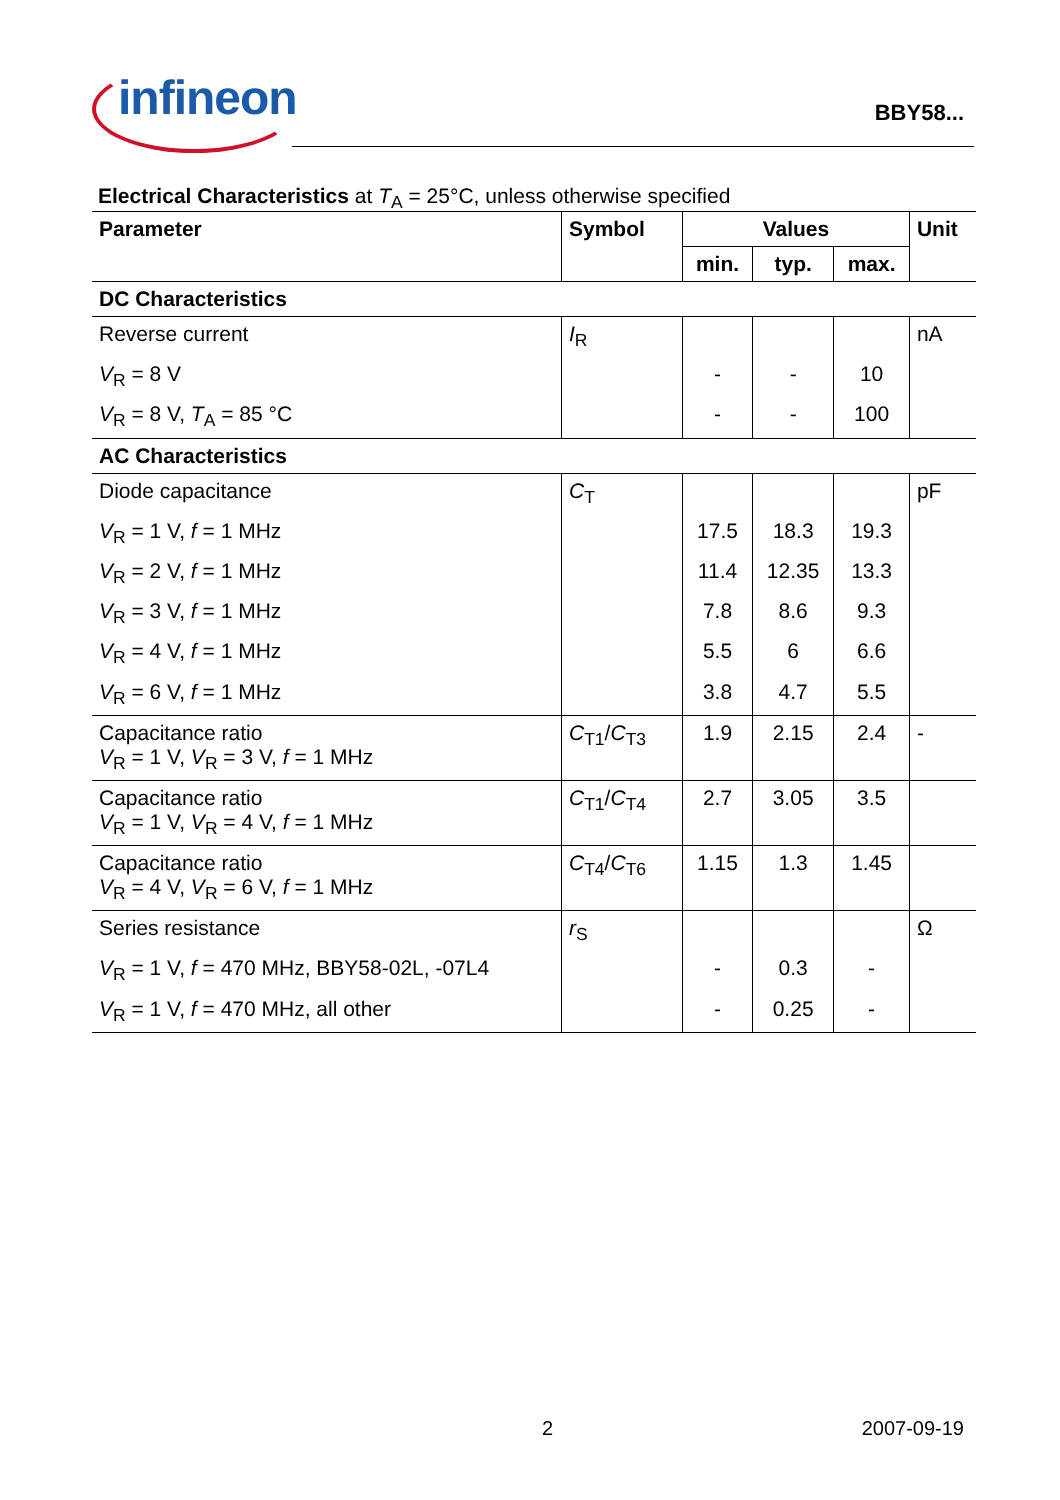infineon
BBY58...
Electrical Characteristics at T<sub>A</sub> = 25°C, unless otherwise specified
| Parameter | Symbol | Values | | | Unit |
| --- | --- | --- | --- | --- | --- |
| | | min. | typ. | max. | |
| DC Characteristics | | | | | |
| Reverse current | I<sub>R</sub> | | | | nA |
| V<sub>R</sub> = 8 V | | - | - | 10 | |
| V<sub>R</sub> = 8 V, T<sub>A</sub> = 85 °C | | - | - | 100 | |
| AC Characteristics | | | | | |
| Diode capacitance | C<sub>T</sub> | | | | pF |
| V<sub>R</sub> = 1 V, f = 1 MHz | | 17.5 | 18.3 | 19.3 | |
| V<sub>R</sub> = 2 V, f = 1 MHz | | 11.4 | 12.35 | 13.3 | |
| V<sub>R</sub> = 3 V, f = 1 MHz | | 7.8 | 8.6 | 9.3 | |
| V<sub>R</sub> = 4 V, f = 1 MHz | | 5.5 | 6 | 6.6 | |
| V<sub>R</sub> = 6 V, f = 1 MHz | | 3.8 | 4.7 | 5.5 | |
| Capacitance ratio V<sub>R</sub> = 1 V, V<sub>R</sub> = 3 V, f = 1 MHz | C<sub>T1</sub>/ C<sub>T3</sub> | 1.9 | 2.15 | 2.4 | - |
| Capacitance ratio V<sub>R</sub> = 1 V, V<sub>R</sub> = 4 V, f = 1 MHz | C<sub>T1</sub>/ C<sub>T4</sub> | 2.7 | 3.05 | 3.5 | |
| Capacitance ratio V<sub>R</sub> = 4 V, V<sub>R</sub> = 6 V, f = 1 MHz | C<sub>T4</sub>/ C<sub>T6</sub> | 1.15 | 1.3 | 1.45 | |
| Series resistance | r<sub>S</sub> | | | | Ω |
| V<sub>R</sub> = 1 V, f = 470 MHz, BBY58-02L, -07L4 | | - | 0.3 | - | |
| V<sub>R</sub> = 1 V, f = 470 MHz, all other | | - | 0.25 | - | |
2 2007-09-19